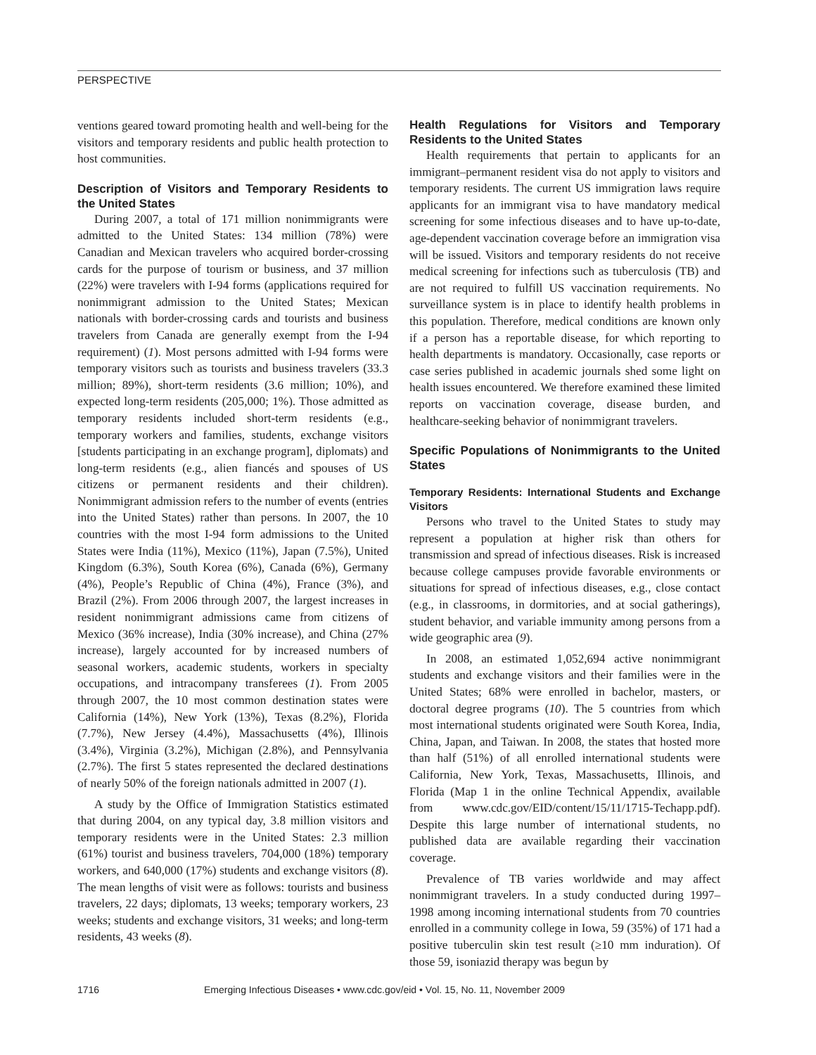PERSPECTIVE
ventions geared toward promoting health and well-being for the visitors and temporary residents and public health protection to host communities.
Description of Visitors and Temporary Residents to the United States
During 2007, a total of 171 million nonimmigrants were admitted to the United States: 134 million (78%) were Canadian and Mexican travelers who acquired border-crossing cards for the purpose of tourism or business, and 37 million (22%) were travelers with I-94 forms (applications required for nonimmigrant admission to the United States; Mexican nationals with border-crossing cards and tourists and business travelers from Canada are generally exempt from the I-94 requirement) (1). Most persons admitted with I-94 forms were temporary visitors such as tourists and business travelers (33.3 million; 89%), short-term residents (3.6 million; 10%), and expected long-term residents (205,000; 1%). Those admitted as temporary residents included short-term residents (e.g., temporary workers and families, students, exchange visitors [students participating in an exchange program], diplomats) and long-term residents (e.g., alien fiancés and spouses of US citizens or permanent residents and their children). Nonimmigrant admission refers to the number of events (entries into the United States) rather than persons. In 2007, the 10 countries with the most I-94 form admissions to the United States were India (11%), Mexico (11%), Japan (7.5%), United Kingdom (6.3%), South Korea (6%), Canada (6%), Germany (4%), People’s Republic of China (4%), France (3%), and Brazil (2%). From 2006 through 2007, the largest increases in resident nonimmigrant admissions came from citizens of Mexico (36% increase), India (30% increase), and China (27% increase), largely accounted for by increased numbers of seasonal workers, academic students, workers in specialty occupations, and intracompany transferees (1). From 2005 through 2007, the 10 most common destination states were California (14%), New York (13%), Texas (8.2%), Florida (7.7%), New Jersey (4.4%), Massachusetts (4%), Illinois (3.4%), Virginia (3.2%), Michigan (2.8%), and Pennsylvania (2.7%). The first 5 states represented the declared destinations of nearly 50% of the foreign nationals admitted in 2007 (1).
A study by the Office of Immigration Statistics estimated that during 2004, on any typical day, 3.8 million visitors and temporary residents were in the United States: 2.3 million (61%) tourist and business travelers, 704,000 (18%) temporary workers, and 640,000 (17%) students and exchange visitors (8). The mean lengths of visit were as follows: tourists and business travelers, 22 days; diplomats, 13 weeks; temporary workers, 23 weeks; students and exchange visitors, 31 weeks; and long-term residents, 43 weeks (8).
Health Regulations for Visitors and Temporary Residents to the United States
Health requirements that pertain to applicants for an immigrant–permanent resident visa do not apply to visitors and temporary residents. The current US immigration laws require applicants for an immigrant visa to have mandatory medical screening for some infectious diseases and to have up-to-date, age-dependent vaccination coverage before an immigration visa will be issued. Visitors and temporary residents do not receive medical screening for infections such as tuberculosis (TB) and are not required to fulfill US vaccination requirements. No surveillance system is in place to identify health problems in this population. Therefore, medical conditions are known only if a person has a reportable disease, for which reporting to health departments is mandatory. Occasionally, case reports or case series published in academic journals shed some light on health issues encountered. We therefore examined these limited reports on vaccination coverage, disease burden, and healthcare-seeking behavior of nonimmigrant travelers.
Specific Populations of Nonimmigrants to the United States
Temporary Residents: International Students and Exchange Visitors
Persons who travel to the United States to study may represent a population at higher risk than others for transmission and spread of infectious diseases. Risk is increased because college campuses provide favorable environments or situations for spread of infectious diseases, e.g., close contact (e.g., in classrooms, in dormitories, and at social gatherings), student behavior, and variable immunity among persons from a wide geographic area (9).
In 2008, an estimated 1,052,694 active nonimmigrant students and exchange visitors and their families were in the United States; 68% were enrolled in bachelor, masters, or doctoral degree programs (10). The 5 countries from which most international students originated were South Korea, India, China, Japan, and Taiwan. In 2008, the states that hosted more than half (51%) of all enrolled international students were California, New York, Texas, Massachusetts, Illinois, and Florida (Map 1 in the online Technical Appendix, available from www.cdc.gov/EID/content/15/11/1715-Techapp.pdf). Despite this large number of international students, no published data are available regarding their vaccination coverage.
Prevalence of TB varies worldwide and may affect nonimmigrant travelers. In a study conducted during 1997–1998 among incoming international students from 70 countries enrolled in a community college in Iowa, 59 (35%) of 171 had a positive tuberculin skin test result (≥10 mm induration). Of those 59, isoniazid therapy was begun by
1716 Emerging Infectious Diseases • www.cdc.gov/eid • Vol. 15, No. 11, November 2009